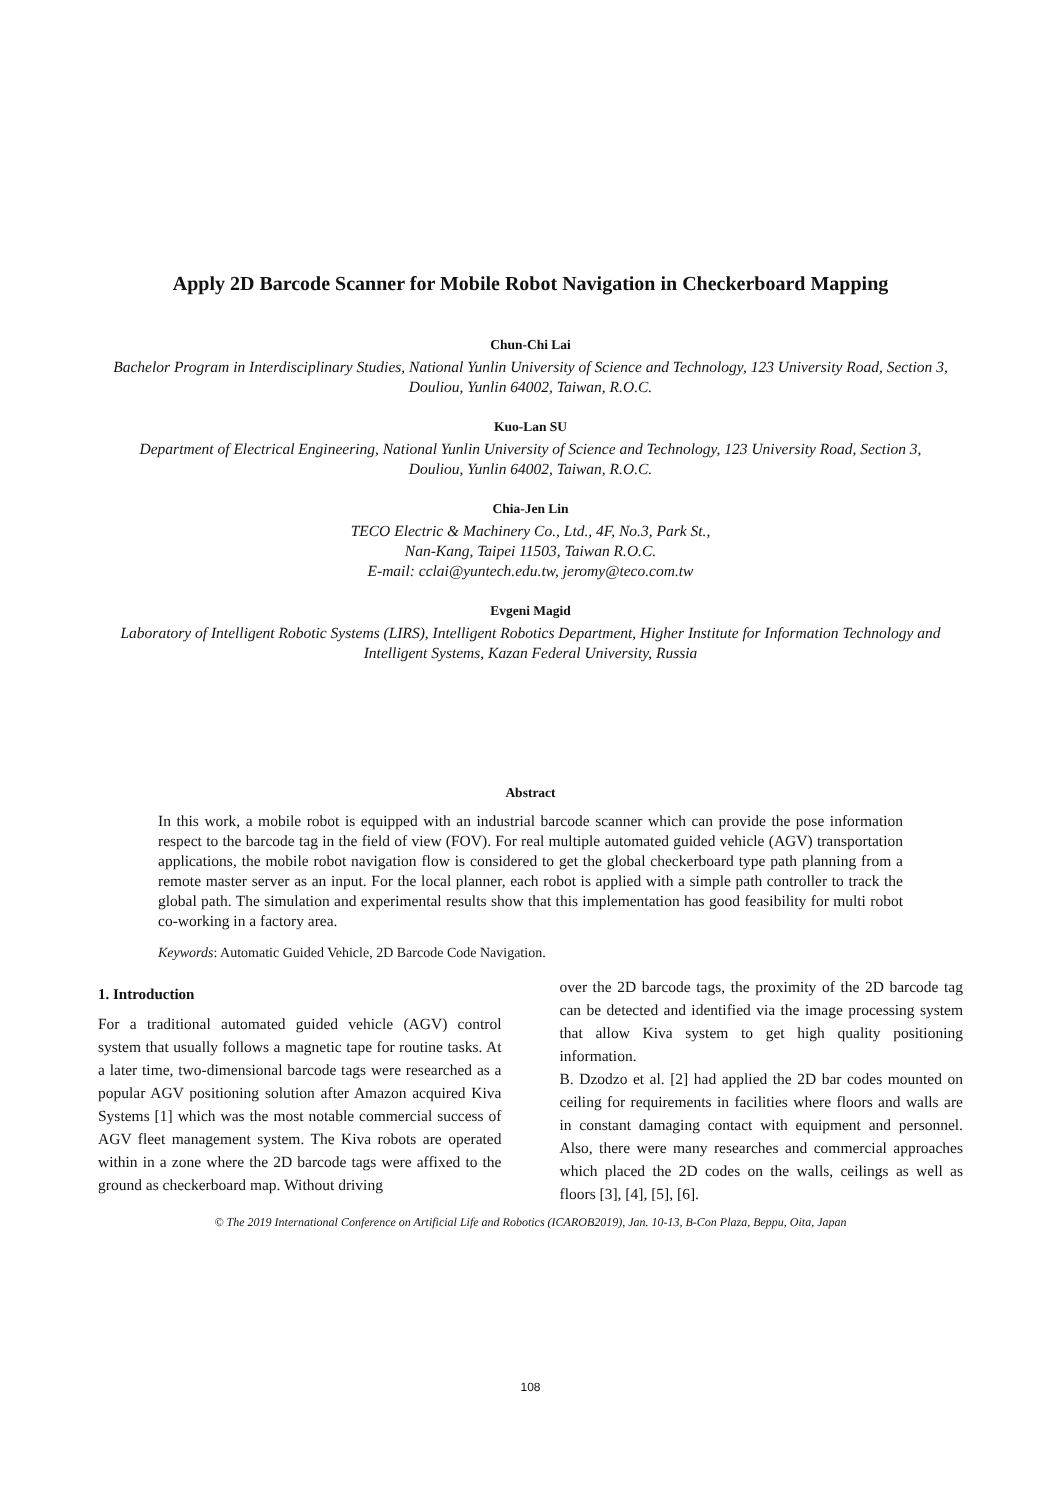Apply 2D Barcode Scanner for Mobile Robot Navigation in Checkerboard Mapping
Chun-Chi Lai
Bachelor Program in Interdisciplinary Studies, National Yunlin University of Science and Technology, 123 University Road, Section 3,
Douliou, Yunlin 64002, Taiwan, R.O.C.
Kuo-Lan SU
Department of Electrical Engineering, National Yunlin University of Science and Technology, 123 University Road, Section 3,
Douliou, Yunlin 64002, Taiwan, R.O.C.
Chia-Jen Lin
TECO Electric & Machinery Co., Ltd., 4F, No.3, Park St.,
Nan-Kang, Taipei 11503, Taiwan R.O.C.
E-mail: cclai@yuntech.edu.tw, jeromy@teco.com.tw
Evgeni Magid
Laboratory of Intelligent Robotic Systems (LIRS), Intelligent Robotics Department, Higher Institute for Information Technology and Intelligent Systems, Kazan Federal University, Russia
Abstract
In this work, a mobile robot is equipped with an industrial barcode scanner which can provide the pose information respect to the barcode tag in the field of view (FOV). For real multiple automated guided vehicle (AGV) transportation applications, the mobile robot navigation flow is considered to get the global checkerboard type path planning from a remote master server as an input. For the local planner, each robot is applied with a simple path controller to track the global path. The simulation and experimental results show that this implementation has good feasibility for multi robot co-working in a factory area.
Keywords: Automatic Guided Vehicle, 2D Barcode Code Navigation.
1. Introduction
For a traditional automated guided vehicle (AGV) control system that usually follows a magnetic tape for routine tasks. At a later time, two-dimensional barcode tags were researched as a popular AGV positioning solution after Amazon acquired Kiva Systems [1] which was the most notable commercial success of AGV fleet management system. The Kiva robots are operated within in a zone where the 2D barcode tags were affixed to the ground as checkerboard map. Without driving
over the 2D barcode tags, the proximity of the 2D barcode tag can be detected and identified via the image processing system that allow Kiva system to get high quality positioning information.
B. Dzodzo et al. [2] had applied the 2D bar codes mounted on ceiling for requirements in facilities where floors and walls are in constant damaging contact with equipment and personnel. Also, there were many researches and commercial approaches which placed the 2D codes on the walls, ceilings as well as floors [3], [4], [5], [6].
© The 2019 International Conference on Artificial Life and Robotics (ICAROB2019), Jan. 10-13, B-Con Plaza, Beppu, Oita, Japan
108